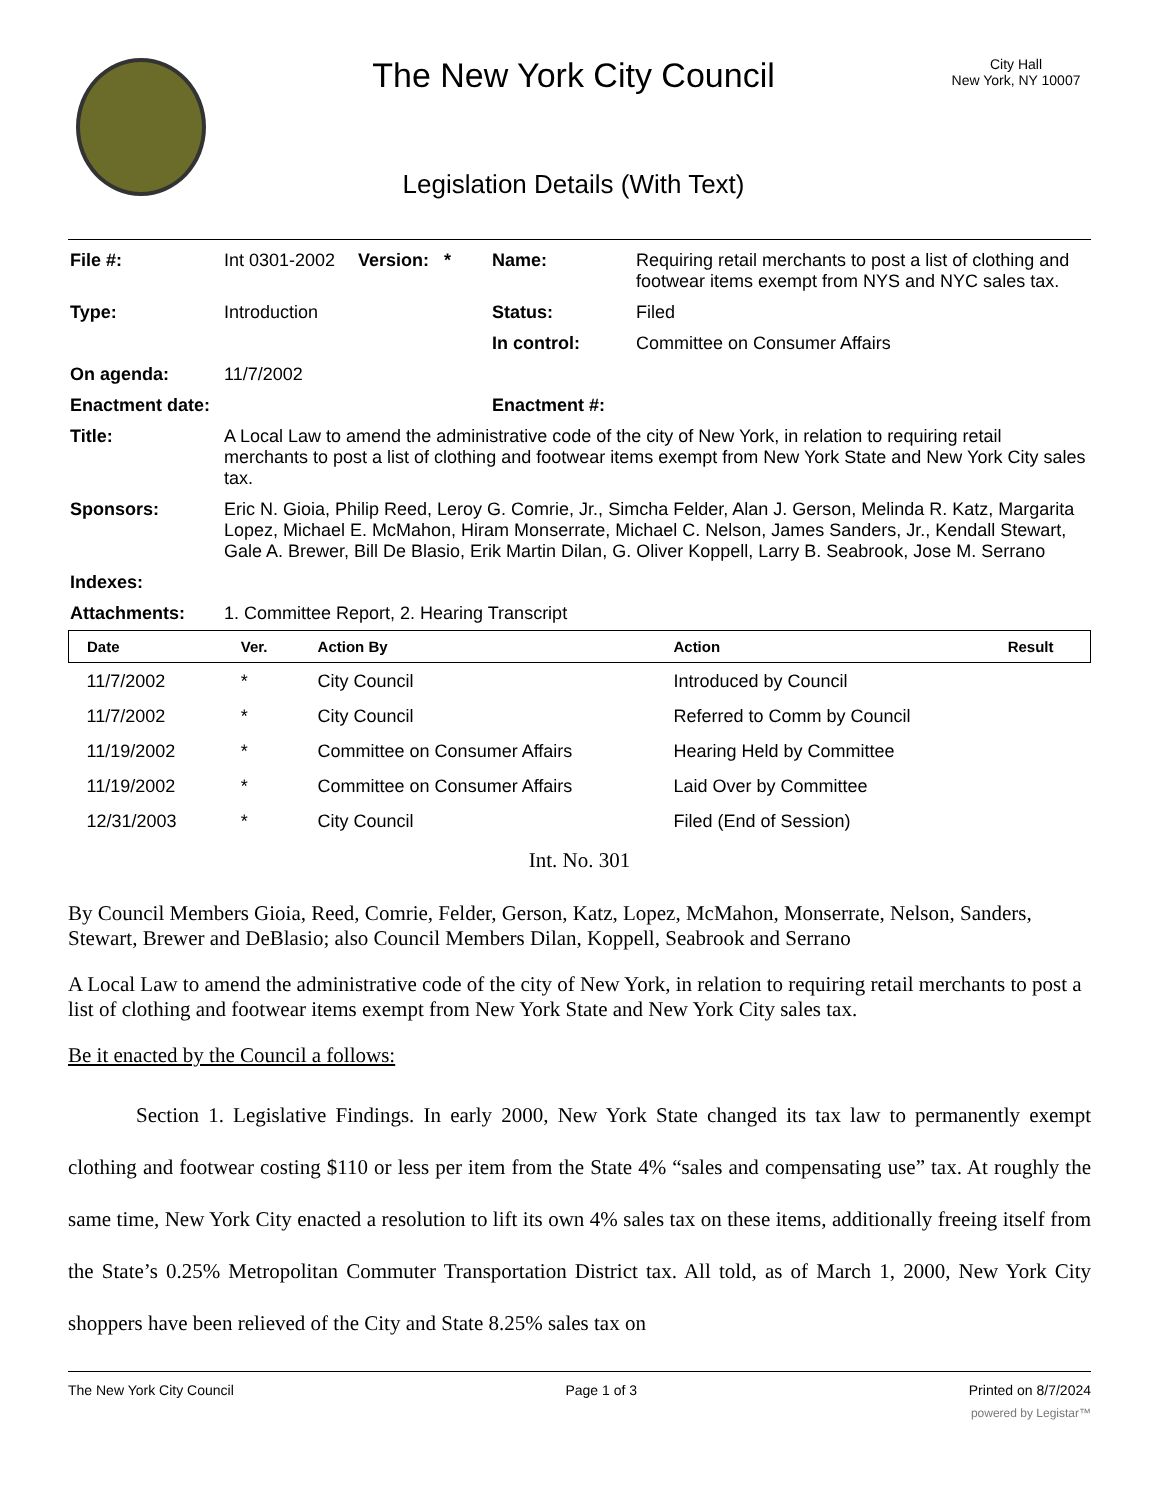The New York City Council
Legislation Details (With Text)
City Hall
New York, NY 10007
| File #: | Int 0301-2002 | Version: * | Name: | Requiring retail merchants to post a list of clothing and footwear items exempt from NYS and NYC sales tax. |
| Type: | Introduction | | Status: | Filed |
| | | | In control: | Committee on Consumer Affairs |
| On agenda: | 11/7/2002 | | | |
| Enactment date: | | | Enactment #: | |
| Title: | A Local Law to amend the administrative code of the city of New York, in relation to requiring retail merchants to post a list of clothing and footwear items exempt from New York State and New York City sales tax. | | | |
| Sponsors: | Eric N. Gioia, Philip Reed, Leroy G. Comrie, Jr., Simcha Felder, Alan J. Gerson, Melinda R. Katz, Margarita Lopez, Michael E. McMahon, Hiram Monserrate, Michael C. Nelson, James Sanders, Jr., Kendall Stewart, Gale A. Brewer, Bill De Blasio, Erik Martin Dilan, G. Oliver Koppell, Larry B. Seabrook, Jose M. Serrano | | | |
| Indexes: | | | | |
| Attachments: | 1. Committee Report, 2. Hearing Transcript | | | |
| Date | Ver. | Action By | Action | Result |
| --- | --- | --- | --- | --- |
| 11/7/2002 | * | City Council | Introduced by Council | |
| 11/7/2002 | * | City Council | Referred to Comm by Council | |
| 11/19/2002 | * | Committee on Consumer Affairs | Hearing Held by Committee | |
| 11/19/2002 | * | Committee on Consumer Affairs | Laid Over by Committee | |
| 12/31/2003 | * | City Council | Filed (End of Session) | |
Int. No. 301
By Council Members Gioia, Reed, Comrie, Felder, Gerson, Katz, Lopez, McMahon, Monserrate, Nelson, Sanders, Stewart, Brewer and DeBlasio; also Council Members Dilan, Koppell, Seabrook and Serrano
A Local Law to amend the administrative code of the city of New York, in relation to requiring retail merchants to post a list of clothing and footwear items exempt from New York State and New York City sales tax.
Be it enacted by the Council a follows:
Section 1. Legislative Findings. In early 2000, New York State changed its tax law to permanently exempt clothing and footwear costing $110 or less per item from the State 4% “sales and compensating use” tax. At roughly the same time, New York City enacted a resolution to lift its own 4% sales tax on these items, additionally freeing itself from the State’s 0.25% Metropolitan Commuter Transportation District tax. All told, as of March 1, 2000, New York City shoppers have been relieved of the City and State 8.25% sales tax on
The New York City Council Page 1 of 3 Printed on 8/7/2024
powered by Legistar™